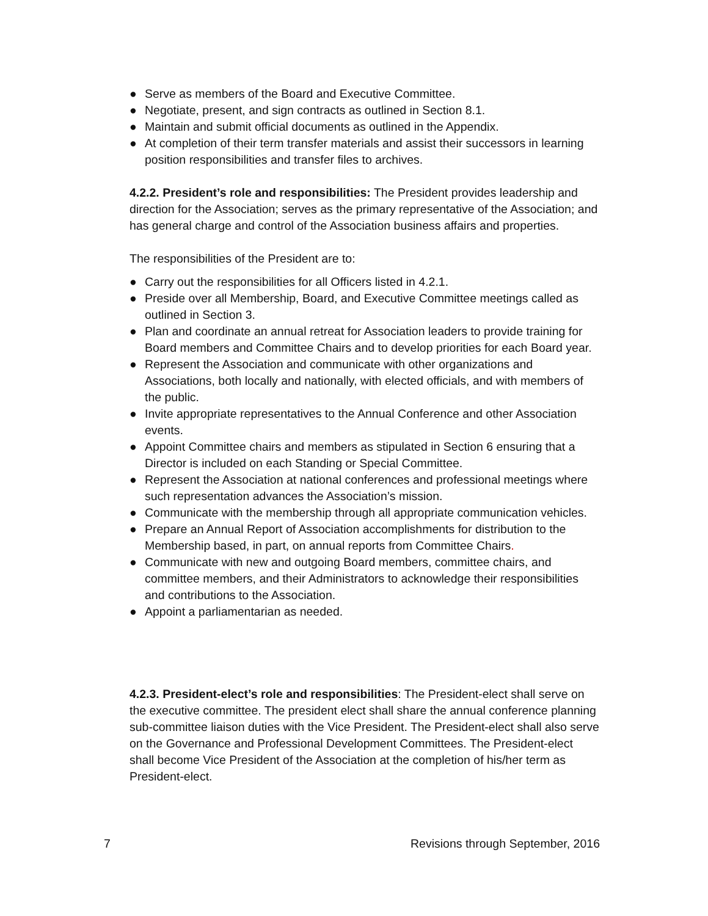● Serve as members of the Board and Executive Committee.
● Negotiate, present, and sign contracts as outlined in Section 8.1.
● Maintain and submit official documents as outlined in the Appendix.
● At completion of their term transfer materials and assist their successors in learning position responsibilities and transfer files to archives.
4.2.2. President’s role and responsibilities: The President provides leadership and direction for the Association; serves as the primary representative of the Association; and has general charge and control of the Association business affairs and properties.
The responsibilities of the President are to:
● Carry out the responsibilities for all Officers listed in 4.2.1.
● Preside over all Membership, Board, and Executive Committee meetings called as outlined in Section 3.
● Plan and coordinate an annual retreat for Association leaders to provide training for Board members and Committee Chairs and to develop priorities for each Board year.
● Represent the Association and communicate with other organizations and Associations, both locally and nationally, with elected officials, and with members of the public.
● Invite appropriate representatives to the Annual Conference and other Association events.
● Appoint Committee chairs and members as stipulated in Section 6 ensuring that a Director is included on each Standing or Special Committee.
● Represent the Association at national conferences and professional meetings where such representation advances the Association’s mission.
● Communicate with the membership through all appropriate communication vehicles.
● Prepare an Annual Report of Association accomplishments for distribution to the Membership based, in part, on annual reports from Committee Chairs.
● Communicate with new and outgoing Board members, committee chairs, and committee members, and their Administrators to acknowledge their responsibilities and contributions to the Association.
● Appoint a parliamentarian as needed.
4.2.3. President-elect’s role and responsibilities: The President-elect shall serve on the executive committee. The president elect shall share the annual conference planning sub-committee liaison duties with the Vice President. The President-elect shall also serve on the Governance and Professional Development Committees. The President-elect shall become Vice President of the Association at the completion of his/her term as President-elect.
7 Revisions through September, 2016